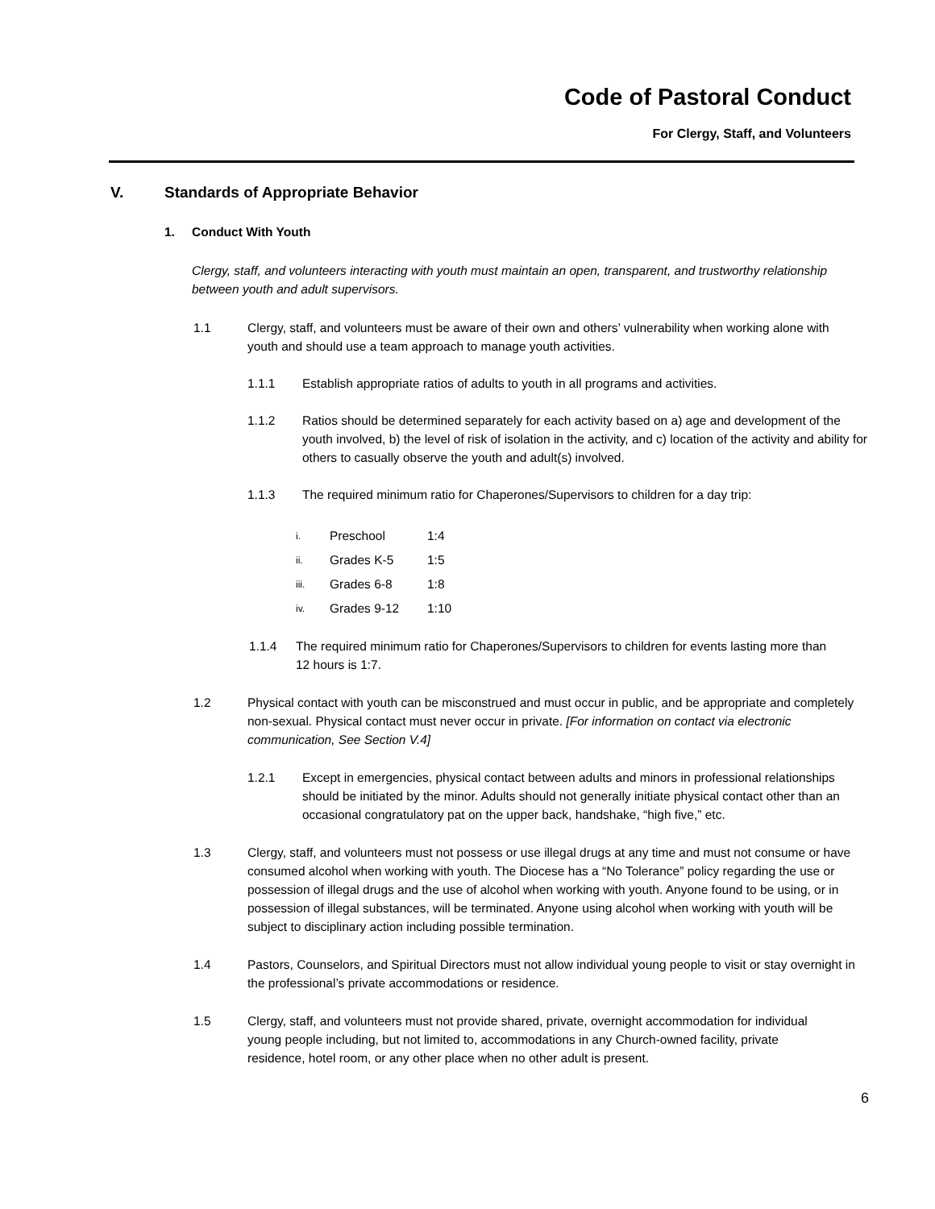Code of Pastoral Conduct
For Clergy, Staff, and Volunteers
V. Standards of Appropriate Behavior
1. Conduct With Youth
Clergy, staff, and volunteers interacting with youth must maintain an open, transparent, and trustworthy relationship between youth and adult supervisors.
1.1 Clergy, staff, and volunteers must be aware of their own and others’ vulnerability when working alone with youth and should use a team approach to manage youth activities.
1.1.1 Establish appropriate ratios of adults to youth in all programs and activities.
1.1.2 Ratios should be determined separately for each activity based on a) age and development of the youth involved, b) the level of risk of isolation in the activity, and c) location of the activity and ability for others to casually observe the youth and adult(s) involved.
1.1.3 The required minimum ratio for Chaperones/Supervisors to children for a day trip:
i. Preschool 1:4
ii. Grades K-5 1:5
iii. Grades 6-8 1:8
iv. Grades 9-12 1:10
1.1.4 The required minimum ratio for Chaperones/Supervisors to children for events lasting more than 12 hours is 1:7.
1.2 Physical contact with youth can be misconstrued and must occur in public, and be appropriate and completely non-sexual. Physical contact must never occur in private. [For information on contact via electronic communication, See Section V.4]
1.2.1 Except in emergencies, physical contact between adults and minors in professional relationships should be initiated by the minor. Adults should not generally initiate physical contact other than an occasional congratulatory pat on the upper back, handshake, “high five,” etc.
1.3 Clergy, staff, and volunteers must not possess or use illegal drugs at any time and must not consume or have consumed alcohol when working with youth. The Diocese has a “No Tolerance” policy regarding the use or possession of illegal drugs and the use of alcohol when working with youth. Anyone found to be using, or in possession of illegal substances, will be terminated. Anyone using alcohol when working with youth will be subject to disciplinary action including possible termination.
1.4 Pastors, Counselors, and Spiritual Directors must not allow individual young people to visit or stay overnight in the professional’s private accommodations or residence.
1.5 Clergy, staff, and volunteers must not provide shared, private, overnight accommodation for individual young people including, but not limited to, accommodations in any Church-owned facility, private residence, hotel room, or any other place when no other adult is present.
6